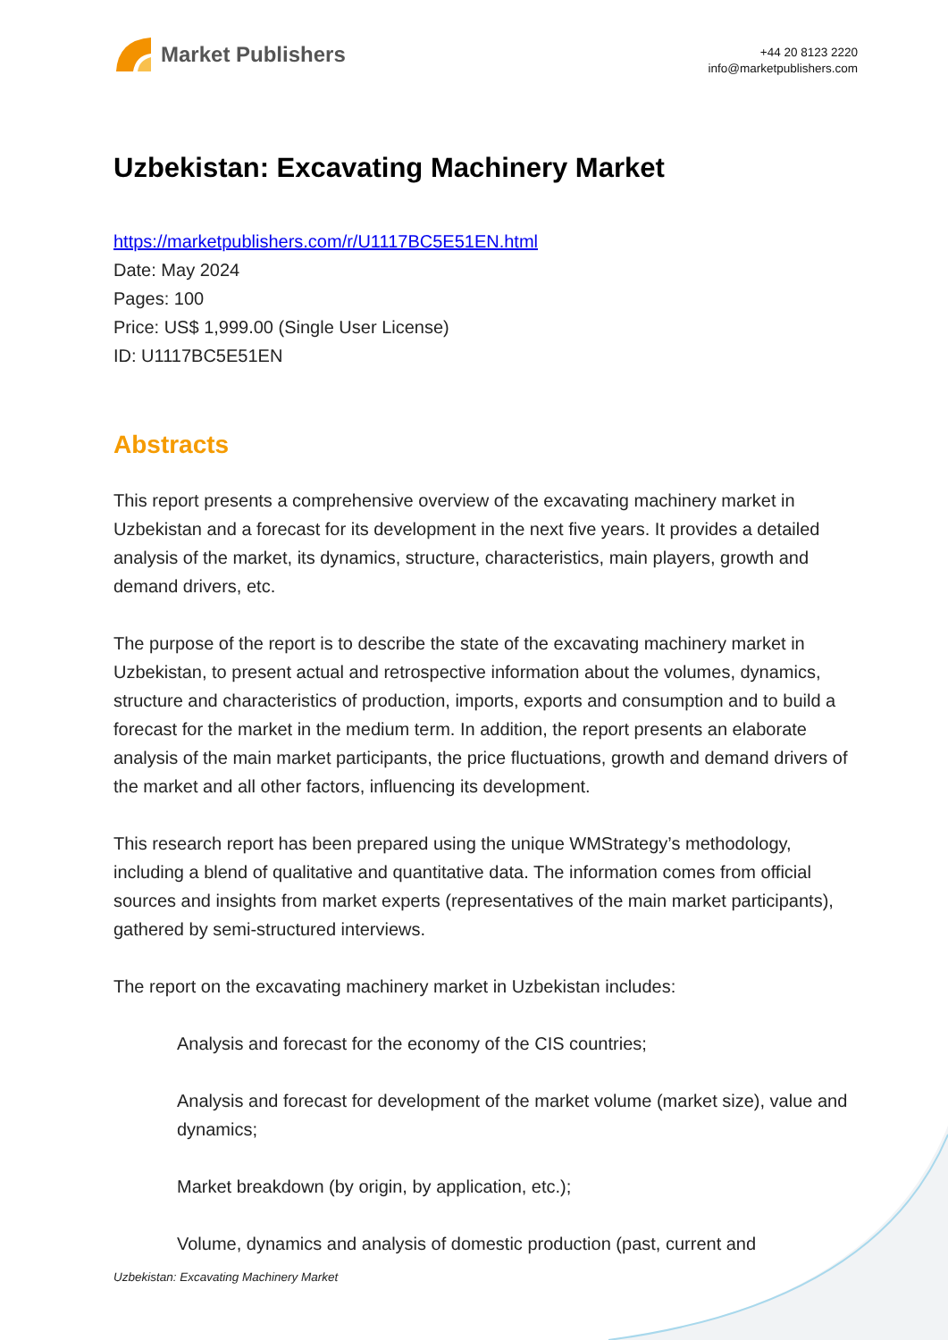Market Publishers
+44 20 8123 2220
info@marketpublishers.com
Uzbekistan: Excavating Machinery Market
https://marketpublishers.com/r/U1117BC5E51EN.html
Date: May 2024
Pages: 100
Price: US$ 1,999.00 (Single User License)
ID: U1117BC5E51EN
Abstracts
This report presents a comprehensive overview of the excavating machinery market in Uzbekistan and a forecast for its development in the next five years. It provides a detailed analysis of the market, its dynamics, structure, characteristics, main players, growth and demand drivers, etc.
The purpose of the report is to describe the state of the excavating machinery market in Uzbekistan, to present actual and retrospective information about the volumes, dynamics, structure and characteristics of production, imports, exports and consumption and to build a forecast for the market in the medium term. In addition, the report presents an elaborate analysis of the main market participants, the price fluctuations, growth and demand drivers of the market and all other factors, influencing its development.
This research report has been prepared using the unique WMStrategy’s methodology, including a blend of qualitative and quantitative data. The information comes from official sources and insights from market experts (representatives of the main market participants), gathered by semi-structured interviews.
The report on the excavating machinery market in Uzbekistan includes:
Analysis and forecast for the economy of the CIS countries;
Analysis and forecast for development of the market volume (market size), value and dynamics;
Market breakdown (by origin, by application, etc.);
Volume, dynamics and analysis of domestic production (past, current and
Uzbekistan: Excavating Machinery Market